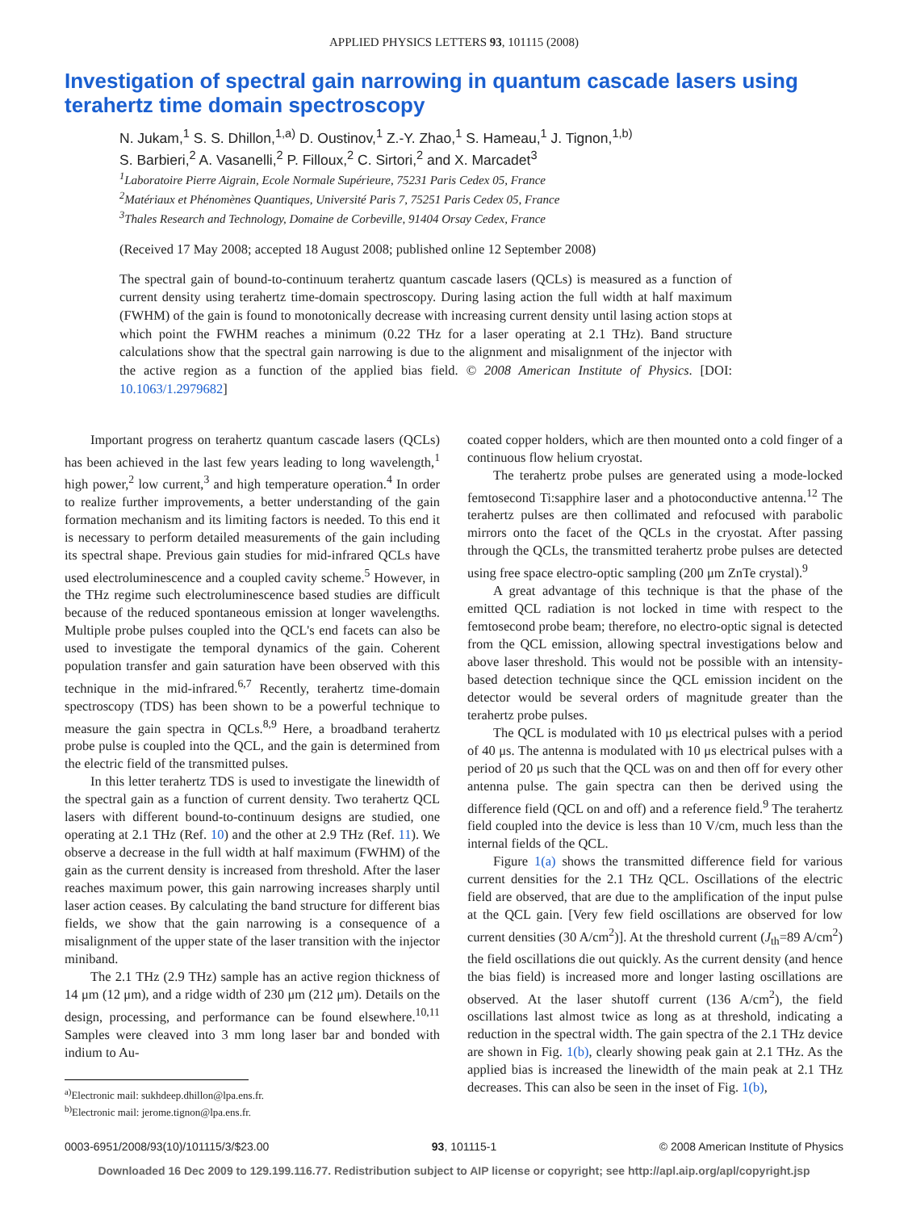APPLIED PHYSICS LETTERS 93, 101115 (2008)
Investigation of spectral gain narrowing in quantum cascade lasers using terahertz time domain spectroscopy
N. Jukam,<sup>1</sup> S. S. Dhillon,<sup>1,a)</sup> D. Oustinov,<sup>1</sup> Z.-Y. Zhao,<sup>1</sup> S. Hameau,<sup>1</sup> J. Tignon,<sup>1,b)</sup>
S. Barbieri,<sup>2</sup> A. Vasanelli,<sup>2</sup> P. Filloux,<sup>2</sup> C. Sirtori,<sup>2</sup> and X. Marcadet<sup>3</sup>
<sup>1</sup> Laboratoire Pierre Aigrain, Ecole Normale Supérieure, 75231 Paris Cedex 05, France
<sup>2</sup> Matériaux et Phénomènes Quantiques, Université Paris 7, 75251 Paris Cedex 05, France
<sup>3</sup> Thales Research and Technology, Domaine de Corbeville, 91404 Orsay Cedex, France
(Received 17 May 2008; accepted 18 August 2008; published online 12 September 2008)
The spectral gain of bound-to-continuum terahertz quantum cascade lasers (QCLs) is measured as a function of current density using terahertz time-domain spectroscopy. During lasing action the full width at half maximum (FWHM) of the gain is found to monotonically decrease with increasing current density until lasing action stops at which point the FWHM reaches a minimum (0.22 THz for a laser operating at 2.1 THz). Band structure calculations show that the spectral gain narrowing is due to the alignment and misalignment of the injector with the active region as a function of the applied bias field. © 2008 American Institute of Physics. [DOI: 10.1063/1.2979682]
Important progress on terahertz quantum cascade lasers (QCLs) has been achieved in the last few years leading to long wavelength,<sup>1</sup> high power,<sup>2</sup> low current,<sup>3</sup> and high temperature operation.<sup>4</sup> In order to realize further improvements, a better understanding of the gain formation mechanism and its limiting factors is needed. To this end it is necessary to perform detailed measurements of the gain including its spectral shape. Previous gain studies for mid-infrared QCLs have used electroluminescence and a coupled cavity scheme.<sup>5</sup> However, in the THz regime such electroluminescence based studies are difficult because of the reduced spontaneous emission at longer wavelengths. Multiple probe pulses coupled into the QCL's end facets can also be used to investigate the temporal dynamics of the gain. Coherent population transfer and gain saturation have been observed with this technique in the mid-infrared.<sup>6,7</sup> Recently, terahertz time-domain spectroscopy (TDS) has been shown to be a powerful technique to measure the gain spectra in QCLs.<sup>8,9</sup> Here, a broadband terahertz probe pulse is coupled into the QCL, and the gain is determined from the electric field of the transmitted pulses.
In this letter terahertz TDS is used to investigate the linewidth of the spectral gain as a function of current density. Two terahertz QCL lasers with different bound-to-continuum designs are studied, one operating at 2.1 THz (Ref. 10) and the other at 2.9 THz (Ref. 11). We observe a decrease in the full width at half maximum (FWHM) of the gain as the current density is increased from threshold. After the laser reaches maximum power, this gain narrowing increases sharply until laser action ceases. By calculating the band structure for different bias fields, we show that the gain narrowing is a consequence of a misalignment of the upper state of the laser transition with the injector miniband.
The 2.1 THz (2.9 THz) sample has an active region thickness of 14 μm (12 μm), and a ridge width of 230 μm (212 μm). Details on the design, processing, and performance can be found elsewhere.<sup>10,11</sup> Samples were cleaved into 3 mm long laser bar and bonded with indium to Au-
<sup>a)</sup> Electronic mail: sukhdeep.dhillon@lpa.ens.fr.
<sup>b)</sup> Electronic mail: jerome.tignon@lpa.ens.fr.
coated copper holders, which are then mounted onto a cold finger of a continuous flow helium cryostat.
The terahertz probe pulses are generated using a mode-locked femtosecond Ti:sapphire laser and a photoconductive antenna.<sup>12</sup> The terahertz pulses are then collimated and refocused with parabolic mirrors onto the facet of the QCLs in the cryostat. After passing through the QCLs, the transmitted terahertz probe pulses are detected using free space electro-optic sampling (200 μm ZnTe crystal).<sup>9</sup>
A great advantage of this technique is that the phase of the emitted QCL radiation is not locked in time with respect to the femtosecond probe beam; therefore, no electro-optic signal is detected from the QCL emission, allowing spectral investigations below and above laser threshold. This would not be possible with an intensity-based detection technique since the QCL emission incident on the detector would be several orders of magnitude greater than the terahertz probe pulses.
The QCL is modulated with 10 μs electrical pulses with a period of 40 μs. The antenna is modulated with 10 μs electrical pulses with a period of 20 μs such that the QCL was on and then off for every other antenna pulse. The gain spectra can then be derived using the difference field (QCL on and off) and a reference field.<sup>9</sup> The terahertz field coupled into the device is less than 10 V/cm, much less than the internal fields of the QCL.
Figure 1(a) shows the transmitted difference field for various current densities for the 2.1 THz QCL. Oscillations of the electric field are observed, that are due to the amplification of the input pulse at the QCL gain. [Very few field oscillations are observed for low current densities (30 A/cm<sup>2</sup>)]. At the threshold current (J<sub>th</sub>=89 A/cm<sup>2</sup>) the field oscillations die out quickly. As the current density (and hence the bias field) is increased more and longer lasting oscillations are observed. At the laser shutoff current (136 A/cm<sup>2</sup>), the field oscillations last almost twice as long as at threshold, indicating a reduction in the spectral width. The gain spectra of the 2.1 THz device are shown in Fig. 1(b), clearly showing peak gain at 2.1 THz. As the applied bias is increased the linewidth of the main peak at 2.1 THz decreases. This can also be seen in the inset of Fig. 1(b),
0003-6951/2008/93(10)/101115/3/$23.00 93, 101115-1 © 2008 American Institute of Physics
Downloaded 16 Dec 2009 to 129.199.116.77. Redistribution subject to AIP license or copyright; see http://apl.aip.org/apl/copyright.jsp